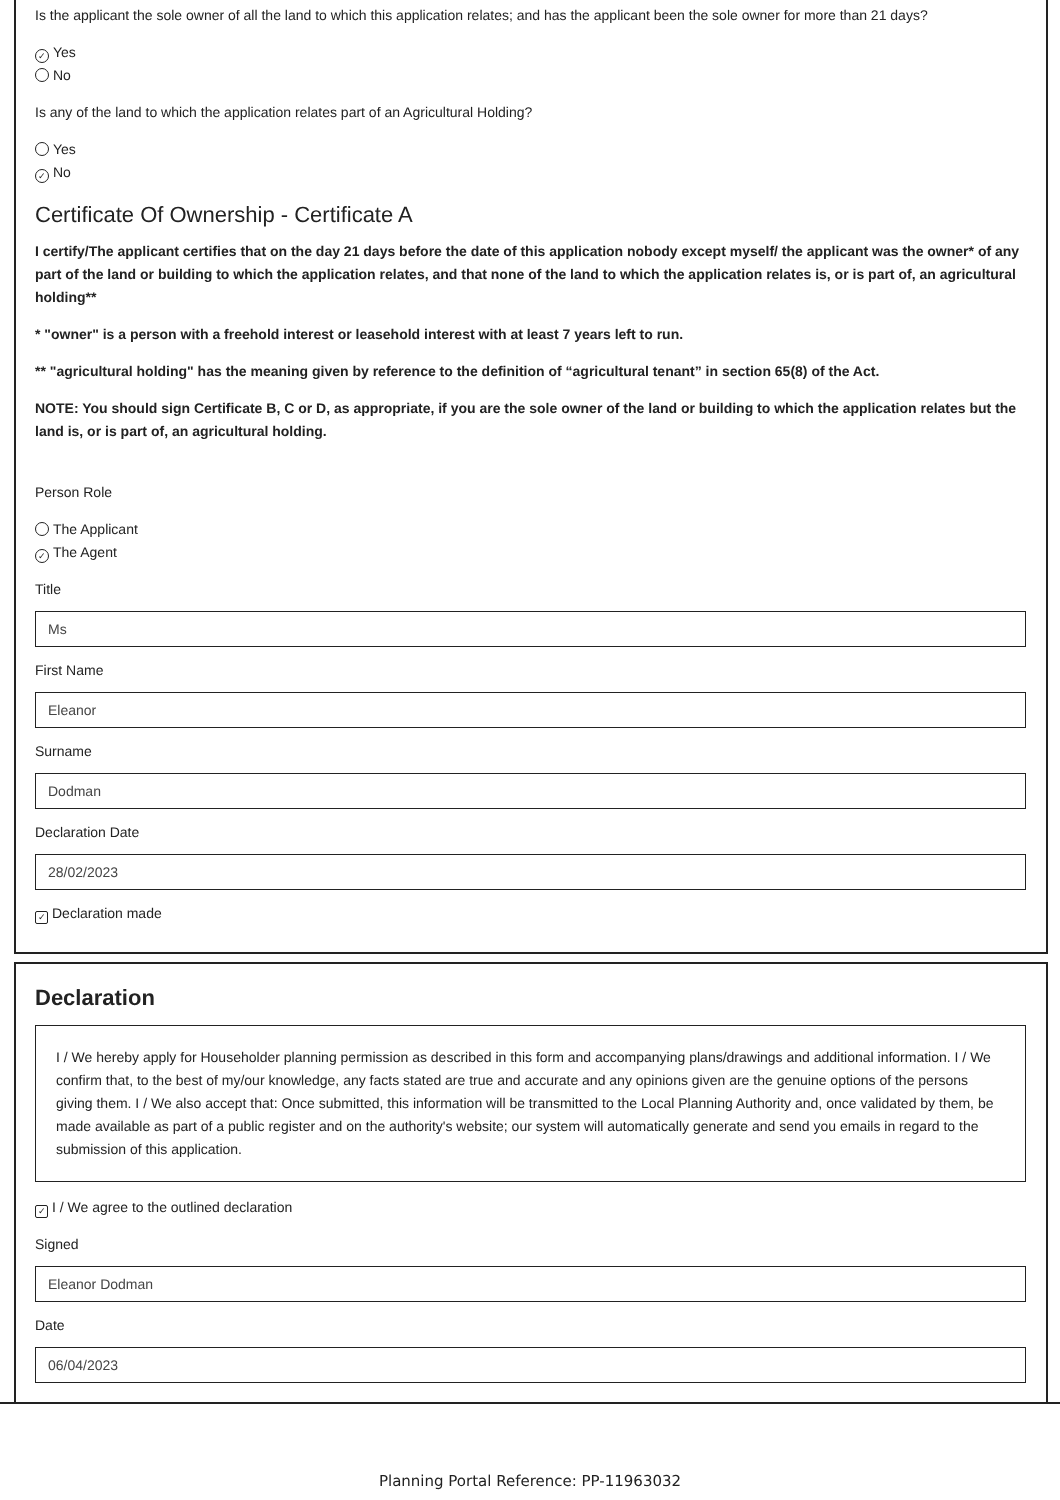Is the applicant the sole owner of all the land to which this application relates; and has the applicant been the sole owner for more than 21 days?
✓ Yes
No
Is any of the land to which the application relates part of an Agricultural Holding?
Yes
✓ No
Certificate Of Ownership - Certificate A
I certify/The applicant certifies that on the day 21 days before the date of this application nobody except myself/ the applicant was the owner* of any part of the land or building to which the application relates, and that none of the land to which the application relates is, or is part of, an agricultural holding**
* "owner" is a person with a freehold interest or leasehold interest with at least 7 years left to run.
** "agricultural holding" has the meaning given by reference to the definition of “agricultural tenant” in section 65(8) of the Act.
NOTE: You should sign Certificate B, C or D, as appropriate, if you are the sole owner of the land or building to which the application relates but the land is, or is part of, an agricultural holding.
Person Role
The Applicant
✓ The Agent
Title
Ms
First Name
Eleanor
Surname
Dodman
Declaration Date
28/02/2023
✓ Declaration made
Declaration
I / We hereby apply for Householder planning permission as described in this form and accompanying plans/drawings and additional information. I / We confirm that, to the best of my/our knowledge, any facts stated are true and accurate and any opinions given are the genuine options of the persons giving them. I / We also accept that: Once submitted, this information will be transmitted to the Local Planning Authority and, once validated by them, be made available as part of a public register and on the authority's website; our system will automatically generate and send you emails in regard to the submission of this application.
✓ I / We agree to the outlined declaration
Signed
Eleanor Dodman
Date
06/04/2023
Planning Portal Reference: PP-11963032